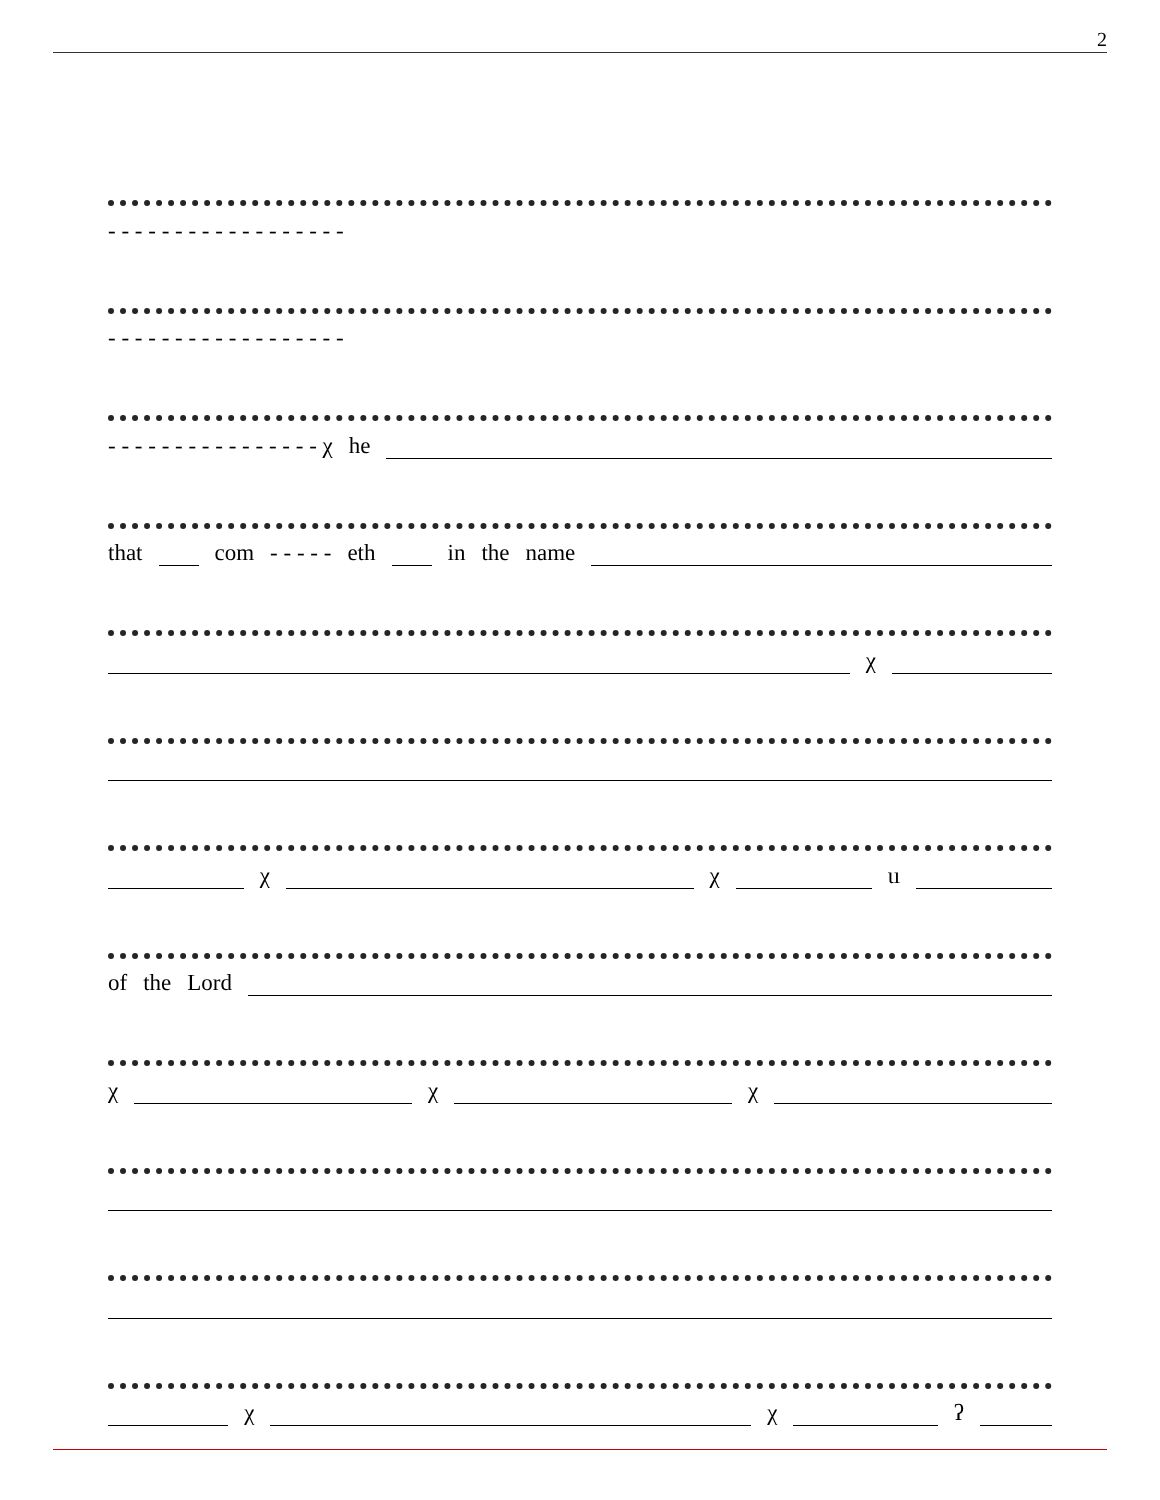2
- - - - - - - - - - - - - - - - - -
- - - - - - - - - - - - - - - - - -
- - - - - - - - - - - - - - - - χ he
that com - - - - - eth in the name
χ
χ χ ɩı
of the Lord
χ χ χ
χ χ ʔ